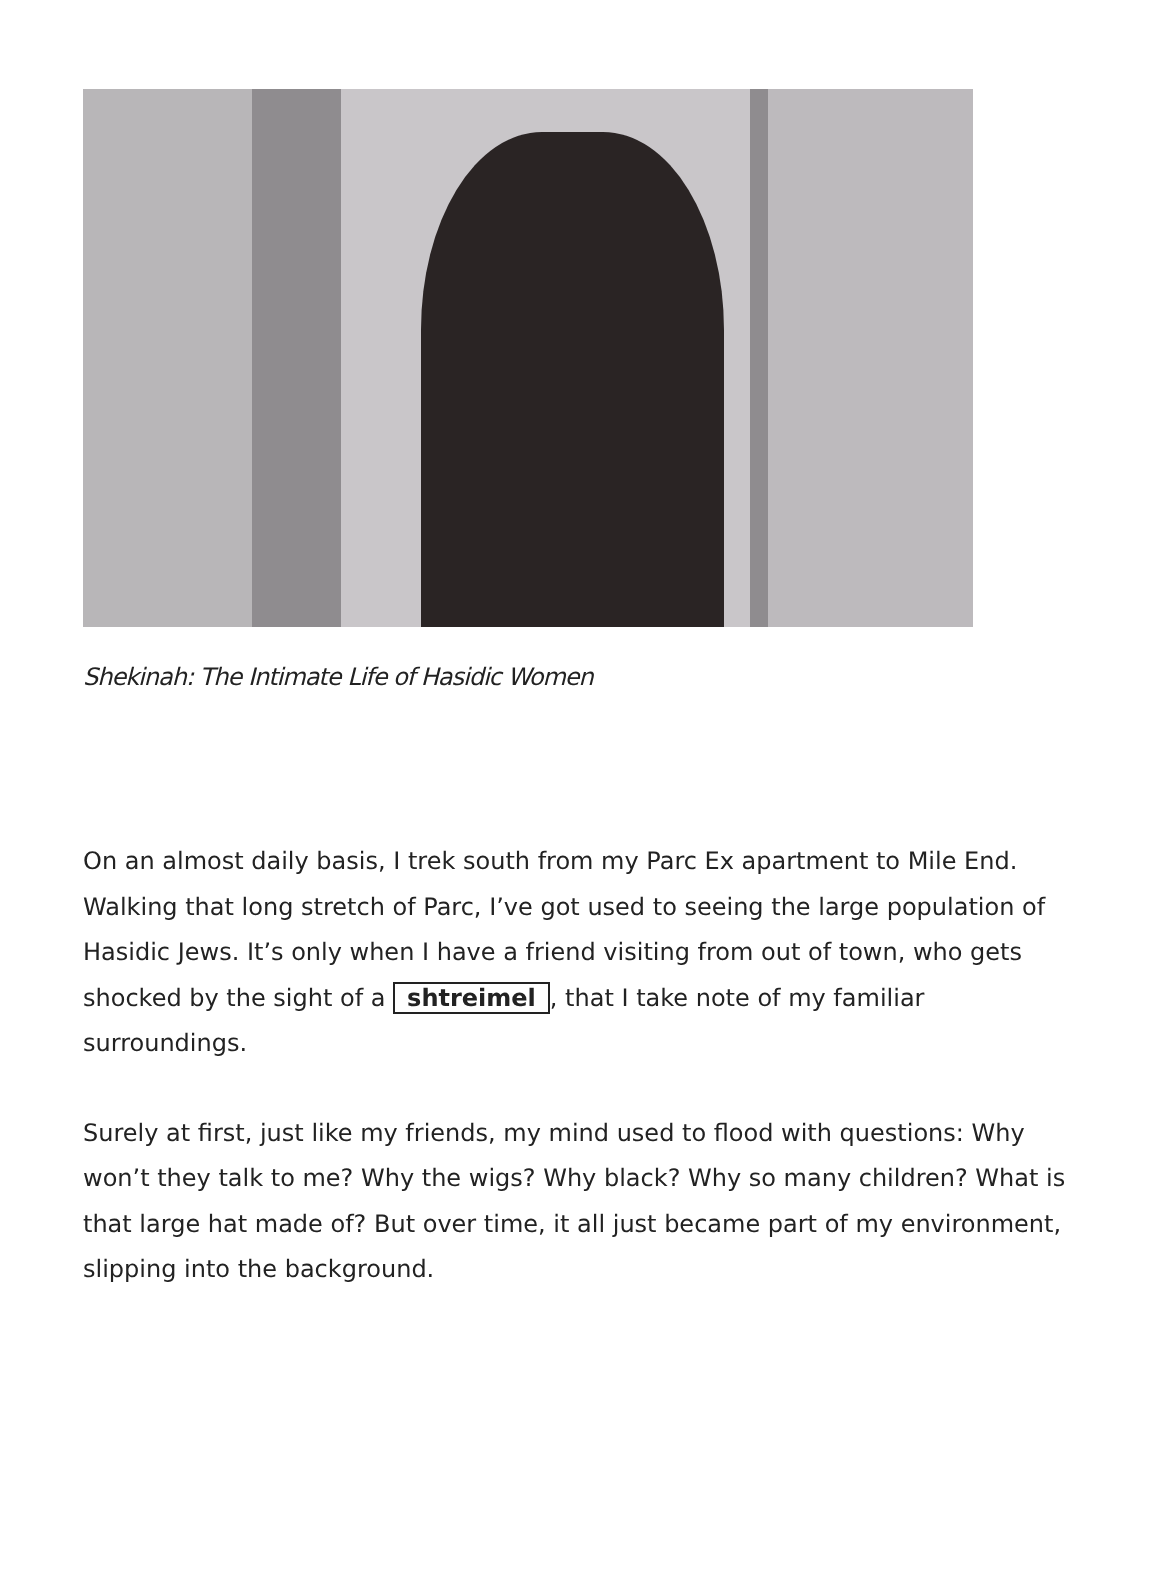Shekinah: The Intimate Life of Hasidic Women
On an almost daily basis, I trek south from my Parc Ex apartment to Mile End. Walking that long stretch of Parc, I’ve got used to seeing the large population of Hasidic Jews. It’s only when I have a friend visiting from out of town, who gets shocked by the sight of a shtreimel, that I take note of my familiar surroundings.
Surely at first, just like my friends, my mind used to flood with questions: Why won’t they talk to me? Why the wigs? Why black? Why so many children? What is that large hat made of? But over time, it all just became part of my environment, slipping into the background.